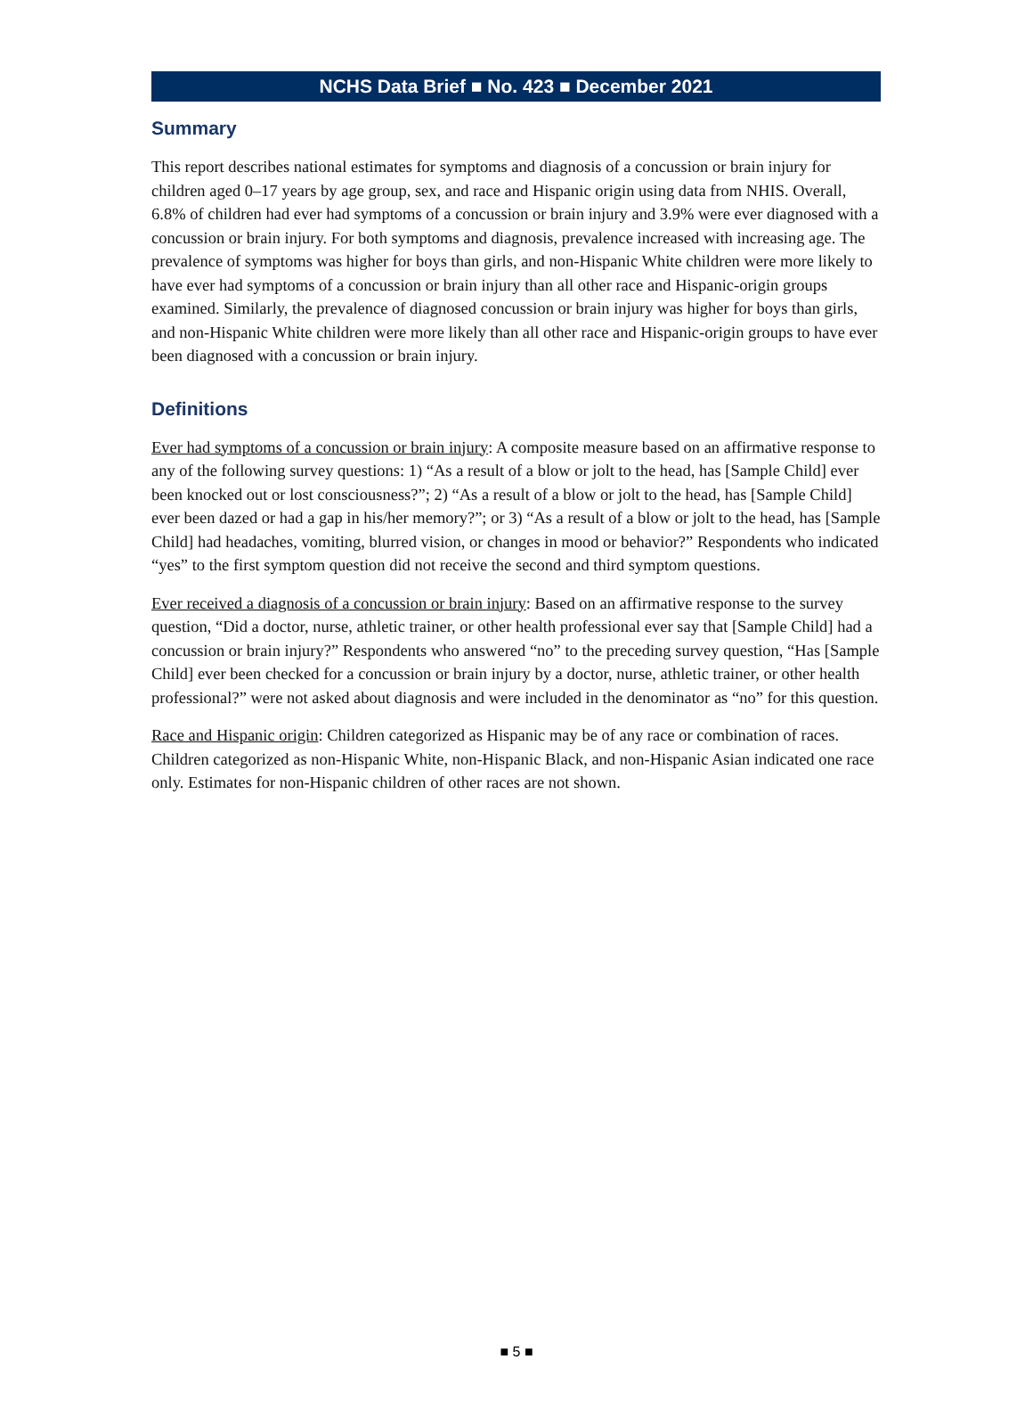NCHS Data Brief ■ No. 423 ■ December 2021
Summary
This report describes national estimates for symptoms and diagnosis of a concussion or brain injury for children aged 0–17 years by age group, sex, and race and Hispanic origin using data from NHIS. Overall, 6.8% of children had ever had symptoms of a concussion or brain injury and 3.9% were ever diagnosed with a concussion or brain injury. For both symptoms and diagnosis, prevalence increased with increasing age. The prevalence of symptoms was higher for boys than girls, and non-Hispanic White children were more likely to have ever had symptoms of a concussion or brain injury than all other race and Hispanic-origin groups examined. Similarly, the prevalence of diagnosed concussion or brain injury was higher for boys than girls, and non-Hispanic White children were more likely than all other race and Hispanic-origin groups to have ever been diagnosed with a concussion or brain injury.
Definitions
Ever had symptoms of a concussion or brain injury: A composite measure based on an affirmative response to any of the following survey questions: 1) “As a result of a blow or jolt to the head, has [Sample Child] ever been knocked out or lost consciousness?”; 2) “As a result of a blow or jolt to the head, has [Sample Child] ever been dazed or had a gap in his/her memory?”; or 3) “As a result of a blow or jolt to the head, has [Sample Child] had headaches, vomiting, blurred vision, or changes in mood or behavior?” Respondents who indicated “yes” to the first symptom question did not receive the second and third symptom questions.
Ever received a diagnosis of a concussion or brain injury: Based on an affirmative response to the survey question, “Did a doctor, nurse, athletic trainer, or other health professional ever say that [Sample Child] had a concussion or brain injury?” Respondents who answered “no” to the preceding survey question, “Has [Sample Child] ever been checked for a concussion or brain injury by a doctor, nurse, athletic trainer, or other health professional?” were not asked about diagnosis and were included in the denominator as “no” for this question.
Race and Hispanic origin: Children categorized as Hispanic may be of any race or combination of races. Children categorized as non-Hispanic White, non-Hispanic Black, and non-Hispanic Asian indicated one race only. Estimates for non-Hispanic children of other races are not shown.
■ 5 ■